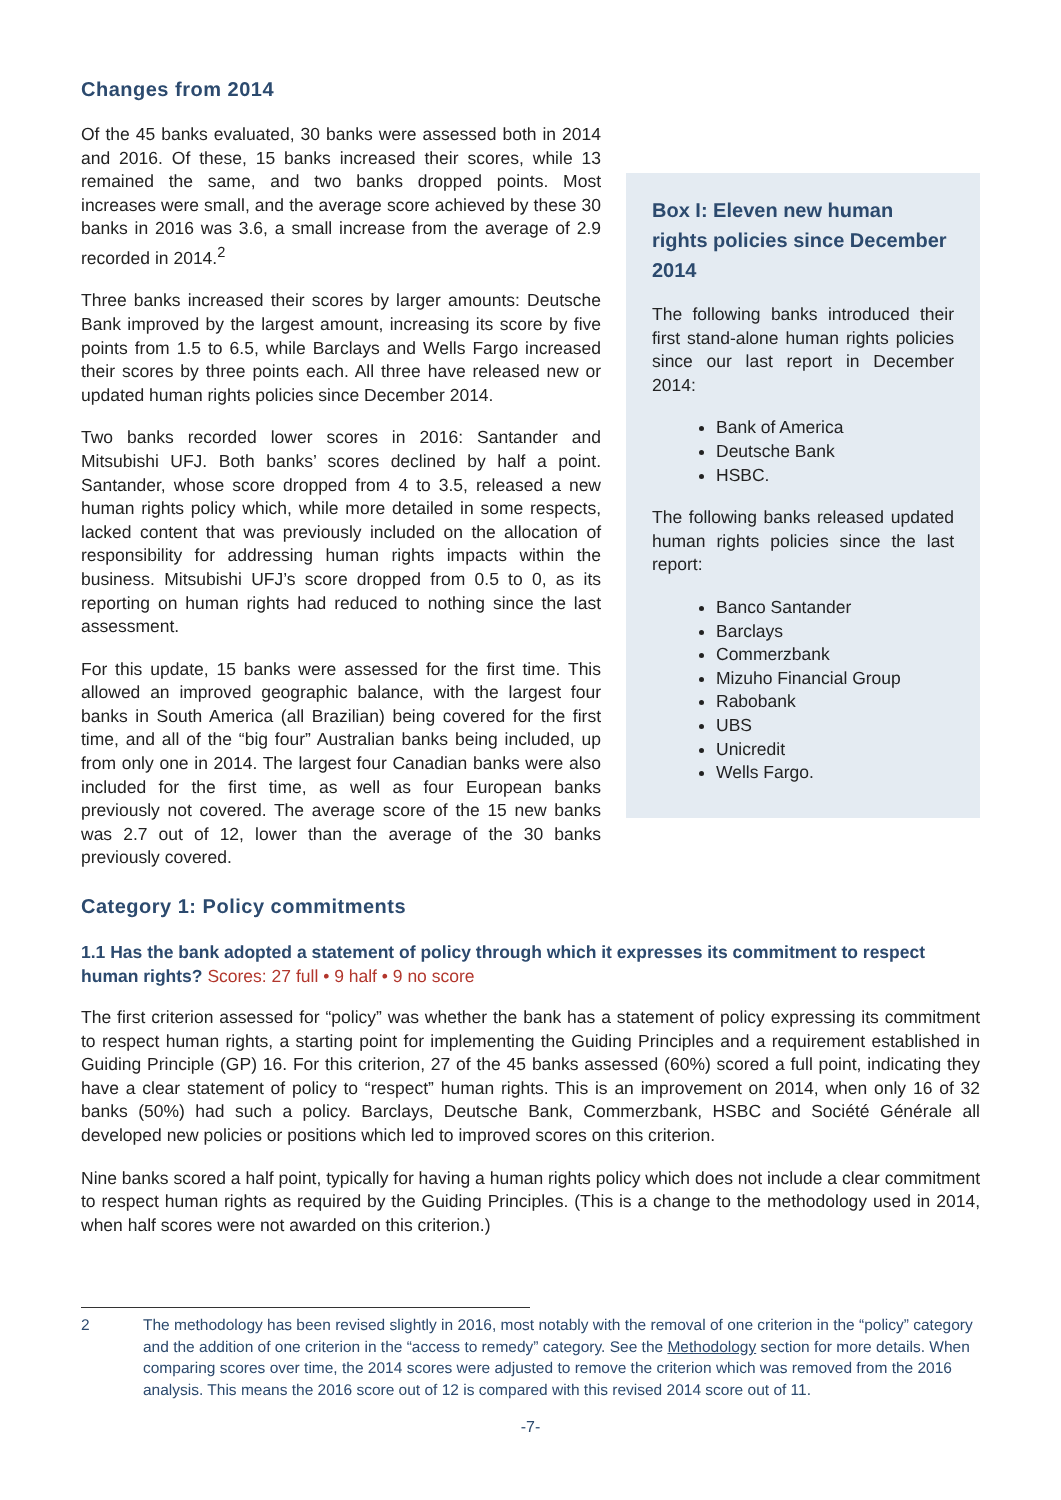Changes from 2014
Of the 45 banks evaluated, 30 banks were assessed both in 2014 and 2016. Of these, 15 banks increased their scores, while 13 remained the same, and two banks dropped points. Most increases were small, and the average score achieved by these 30 banks in 2016 was 3.6, a small increase from the average of 2.9 recorded in 2014.<sup>2</sup>
Three banks increased their scores by larger amounts: Deutsche Bank improved by the largest amount, increasing its score by five points from 1.5 to 6.5, while Barclays and Wells Fargo increased their scores by three points each. All three have released new or updated human rights policies since December 2014.
Two banks recorded lower scores in 2016: Santander and Mitsubishi UFJ. Both banks’ scores declined by half a point. Santander, whose score dropped from 4 to 3.5, released a new human rights policy which, while more detailed in some respects, lacked content that was previously included on the allocation of responsibility for addressing human rights impacts within the business. Mitsubishi UFJ’s score dropped from 0.5 to 0, as its reporting on human rights had reduced to nothing since the last assessment.
For this update, 15 banks were assessed for the first time. This allowed an improved geographic balance, with the largest four banks in South America (all Brazilian) being covered for the first time, and all of the “big four” Australian banks being included, up from only one in 2014. The largest four Canadian banks were also included for the first time, as well as four European banks previously not covered. The average score of the 15 new banks was 2.7 out of 12, lower than the average of the 30 banks previously covered.
Box I: Eleven new human rights policies since December 2014
The following banks introduced their first stand-alone human rights policies since our last report in December 2014:
Bank of America
Deutsche Bank
HSBC.
The following banks released updated human rights policies since the last report:
Banco Santander
Barclays
Commerzbank
Mizuho Financial Group
Rabobank
UBS
Unicredit
Wells Fargo.
Category 1: Policy commitments
1.1 Has the bank adopted a statement of policy through which it expresses its commitment to respect human rights? Scores: 27 full • 9 half • 9 no score
The first criterion assessed for “policy” was whether the bank has a statement of policy expressing its commitment to respect human rights, a starting point for implementing the Guiding Principles and a requirement established in Guiding Principle (GP) 16. For this criterion, 27 of the 45 banks assessed (60%) scored a full point, indicating they have a clear statement of policy to “respect” human rights. This is an improvement on 2014, when only 16 of 32 banks (50%) had such a policy. Barclays, Deutsche Bank, Commerzbank, HSBC and Société Générale all developed new policies or positions which led to improved scores on this criterion.
Nine banks scored a half point, typically for having a human rights policy which does not include a clear commitment to respect human rights as required by the Guiding Principles. (This is a change to the methodology used in 2014, when half scores were not awarded on this criterion.)
2 The methodology has been revised slightly in 2016, most notably with the removal of one criterion in the “policy” category and the addition of one criterion in the “access to remedy” category. See the Methodology section for more details. When comparing scores over time, the 2014 scores were adjusted to remove the criterion which was removed from the 2016 analysis. This means the 2016 score out of 12 is compared with this revised 2014 score out of 11.
-7-